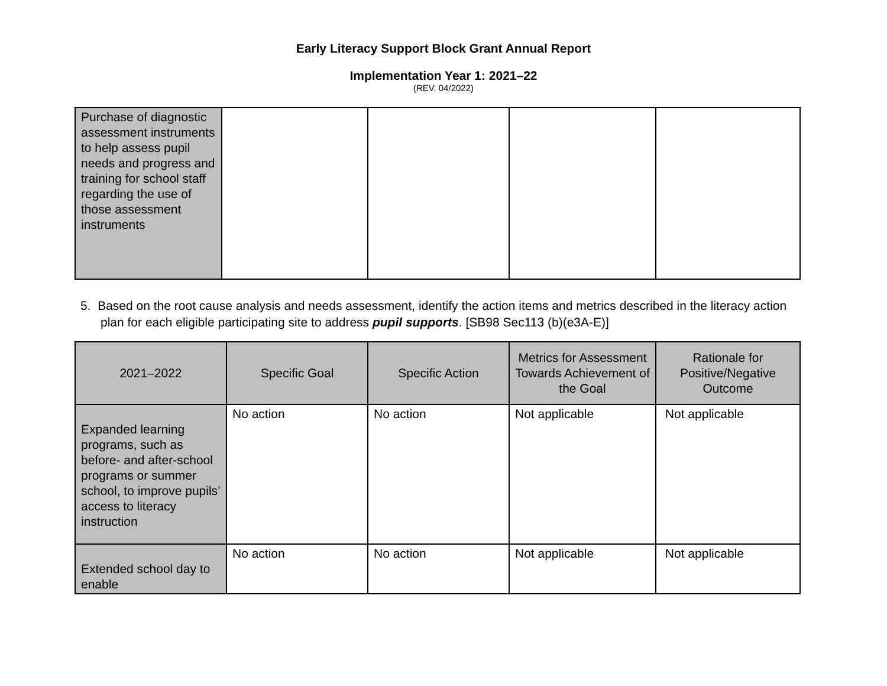Early Literacy Support Block Grant Annual Report
Implementation Year 1: 2021–22
(REV. 04/2022)
| Purchase of diagnostic assessment instruments to help assess pupil needs and progress and training for school staff regarding the use of those assessment instruments | | | | |
5. Based on the root cause analysis and needs assessment, identify the action items and metrics described in the literacy action plan for each eligible participating site to address pupil supports. [SB98 Sec113 (b)(e3A-E)]
| 2021–2022 | Specific Goal | Specific Action | Metrics for Assessment Towards Achievement of the Goal | Rationale for Positive/Negative Outcome |
| --- | --- | --- | --- | --- |
| Expanded learning programs, such as before- and after-school programs or summer school, to improve pupils’ access to literacy instruction | No action | No action | Not applicable | Not applicable |
| Extended school day to enable | No action | No action | Not applicable | Not applicable |